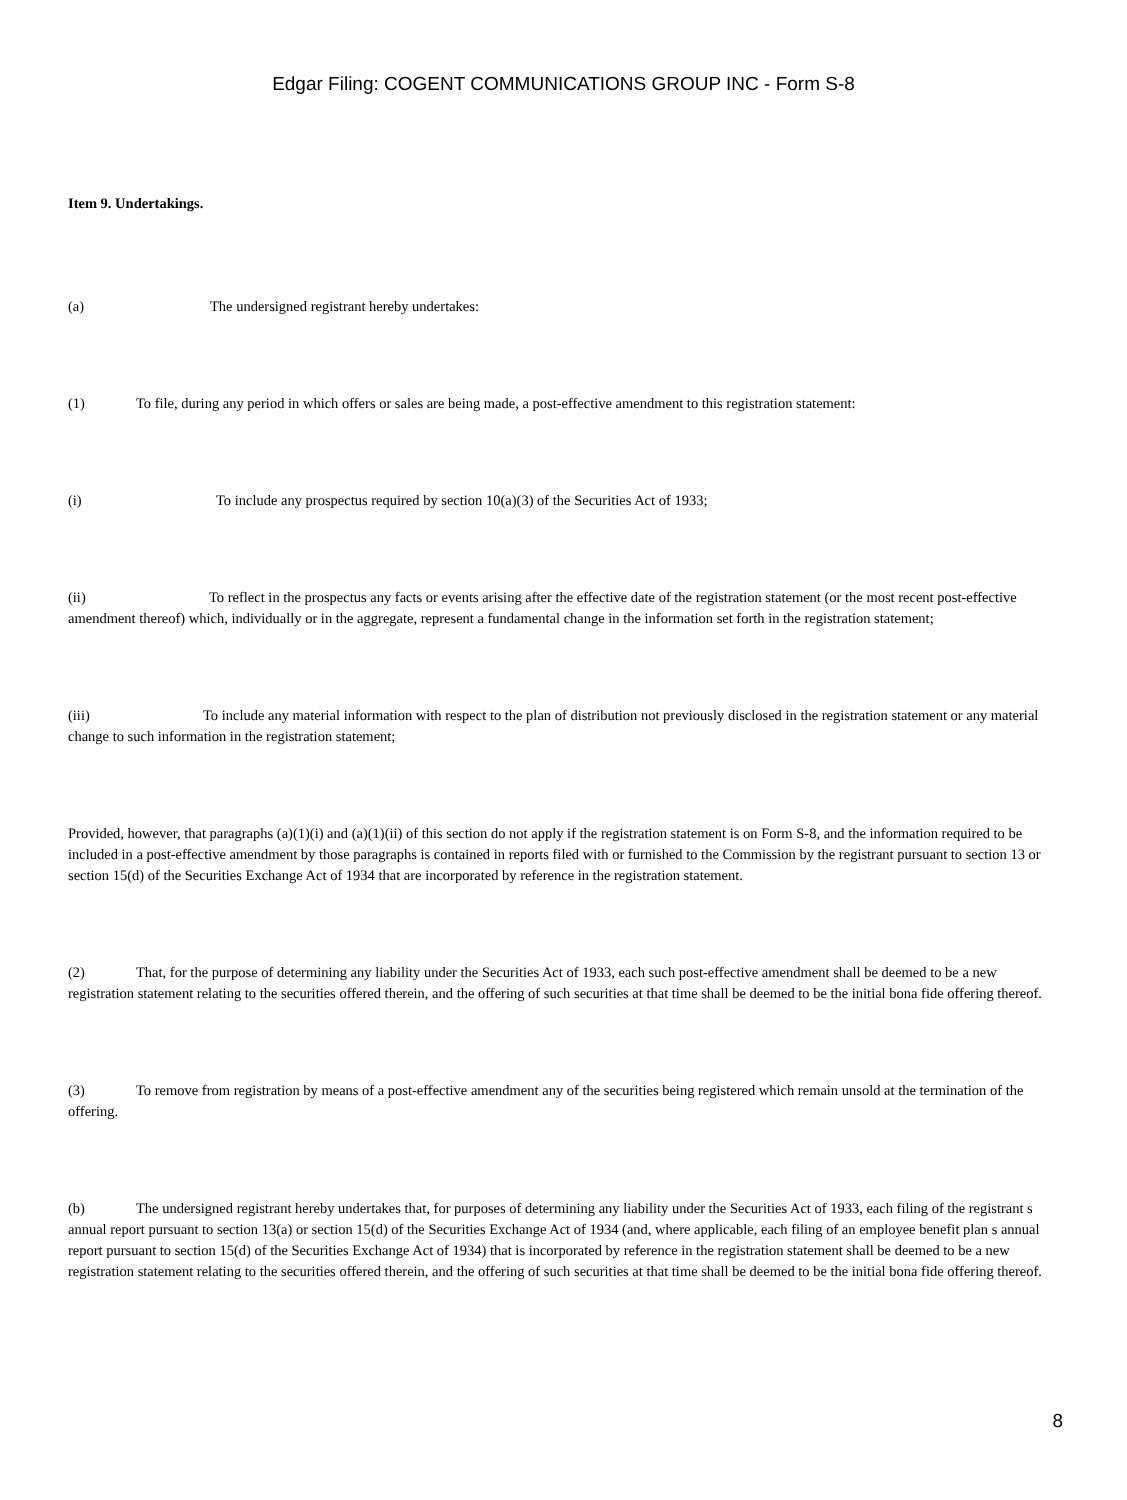Edgar Filing: COGENT COMMUNICATIONS GROUP INC - Form S-8
Item 9. Undertakings.
(a) The undersigned registrant hereby undertakes:
(1) To file, during any period in which offers or sales are being made, a post-effective amendment to this registration statement:
(i) To include any prospectus required by section 10(a)(3) of the Securities Act of 1933;
(ii) To reflect in the prospectus any facts or events arising after the effective date of the registration statement (or the most recent post-effective amendment thereof) which, individually or in the aggregate, represent a fundamental change in the information set forth in the registration statement;
(iii) To include any material information with respect to the plan of distribution not previously disclosed in the registration statement or any material change to such information in the registration statement;
Provided, however, that paragraphs (a)(1)(i) and (a)(1)(ii) of this section do not apply if the registration statement is on Form S-8, and the information required to be included in a post-effective amendment by those paragraphs is contained in reports filed with or furnished to the Commission by the registrant pursuant to section 13 or section 15(d) of the Securities Exchange Act of 1934 that are incorporated by reference in the registration statement.
(2) That, for the purpose of determining any liability under the Securities Act of 1933, each such post-effective amendment shall be deemed to be a new registration statement relating to the securities offered therein, and the offering of such securities at that time shall be deemed to be the initial bona fide offering thereof.
(3) To remove from registration by means of a post-effective amendment any of the securities being registered which remain unsold at the termination of the offering.
(b) The undersigned registrant hereby undertakes that, for purposes of determining any liability under the Securities Act of 1933, each filing of the registrant s annual report pursuant to section 13(a) or section 15(d) of the Securities Exchange Act of 1934 (and, where applicable, each filing of an employee benefit plan s annual report pursuant to section 15(d) of the Securities Exchange Act of 1934) that is incorporated by reference in the registration statement shall be deemed to be a new registration statement relating to the securities offered therein, and the offering of such securities at that time shall be deemed to be the initial bona fide offering thereof.
8